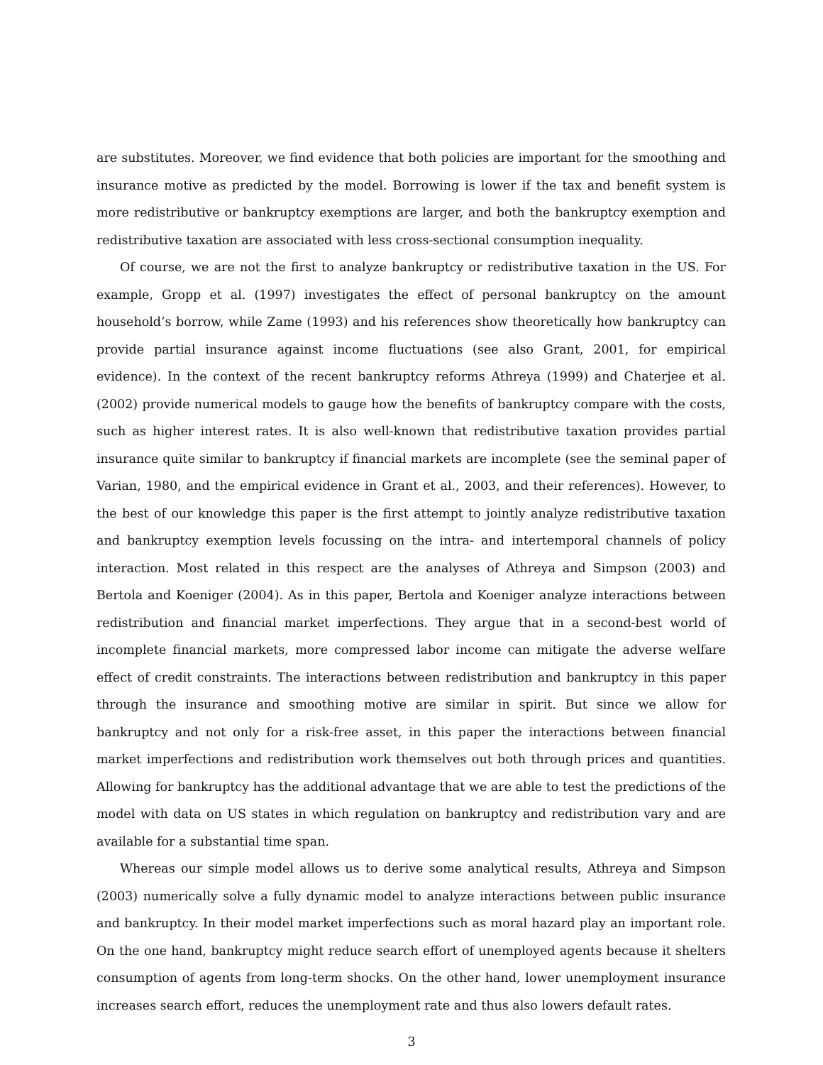are substitutes. Moreover, we find evidence that both policies are important for the smoothing and insurance motive as predicted by the model. Borrowing is lower if the tax and benefit system is more redistributive or bankruptcy exemptions are larger, and both the bankruptcy exemption and redistributive taxation are associated with less cross-sectional consumption inequality.
Of course, we are not the first to analyze bankruptcy or redistributive taxation in the US. For example, Gropp et al. (1997) investigates the effect of personal bankruptcy on the amount household’s borrow, while Zame (1993) and his references show theoretically how bankruptcy can provide partial insurance against income fluctuations (see also Grant, 2001, for empirical evidence). In the context of the recent bankruptcy reforms Athreya (1999) and Chaterjee et al. (2002) provide numerical models to gauge how the benefits of bankruptcy compare with the costs, such as higher interest rates. It is also well-known that redistributive taxation provides partial insurance quite similar to bankruptcy if financial markets are incomplete (see the seminal paper of Varian, 1980, and the empirical evidence in Grant et al., 2003, and their references). However, to the best of our knowledge this paper is the first attempt to jointly analyze redistributive taxation and bankruptcy exemption levels focussing on the intra- and intertemporal channels of policy interaction. Most related in this respect are the analyses of Athreya and Simpson (2003) and Bertola and Koeniger (2004). As in this paper, Bertola and Koeniger analyze interactions between redistribution and financial market imperfections. They argue that in a second-best world of incomplete financial markets, more compressed labor income can mitigate the adverse welfare effect of credit constraints. The interactions between redistribution and bankruptcy in this paper through the insurance and smoothing motive are similar in spirit. But since we allow for bankruptcy and not only for a risk-free asset, in this paper the interactions between financial market imperfections and redistribution work themselves out both through prices and quantities. Allowing for bankruptcy has the additional advantage that we are able to test the predictions of the model with data on US states in which regulation on bankruptcy and redistribution vary and are available for a substantial time span.
Whereas our simple model allows us to derive some analytical results, Athreya and Simpson (2003) numerically solve a fully dynamic model to analyze interactions between public insurance and bankruptcy. In their model market imperfections such as moral hazard play an important role. On the one hand, bankruptcy might reduce search effort of unemployed agents because it shelters consumption of agents from long-term shocks. On the other hand, lower unemployment insurance increases search effort, reduces the unemployment rate and thus also lowers default rates.
3